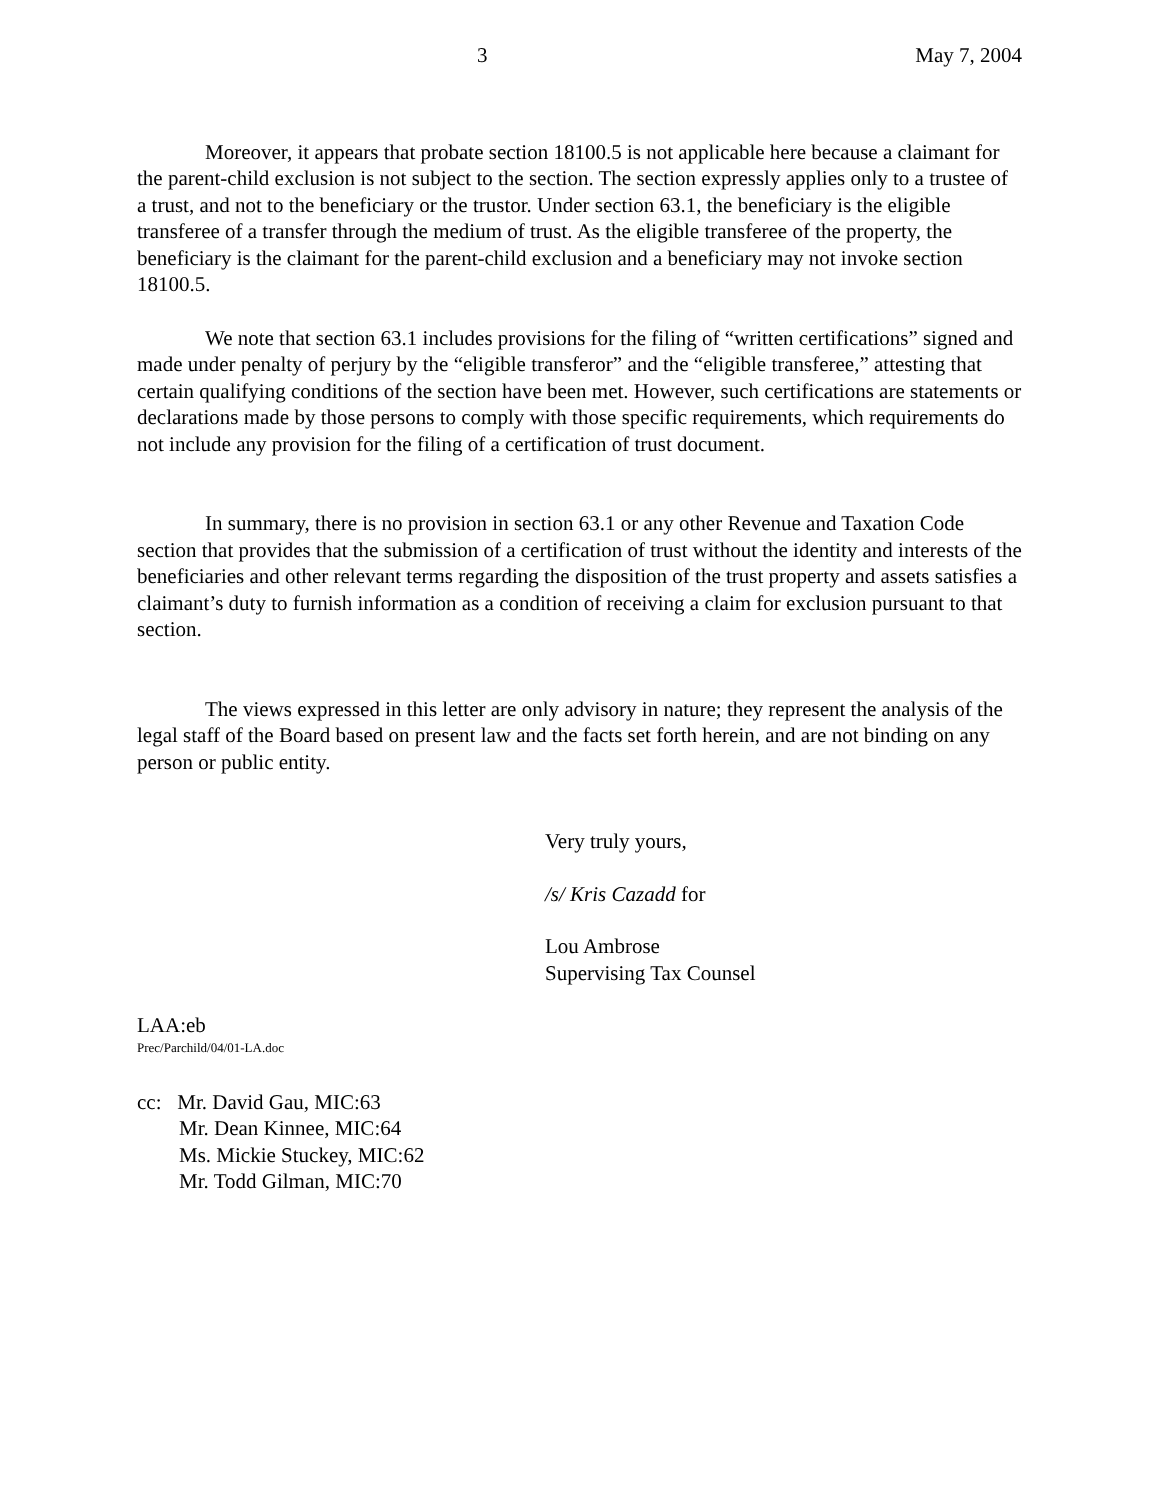3 May 7, 2004
Moreover, it appears that probate section 18100.5 is not applicable here because a claimant for the parent-child exclusion is not subject to the section. The section expressly applies only to a trustee of a trust, and not to the beneficiary or the trustor. Under section 63.1, the beneficiary is the eligible transferee of a transfer through the medium of trust. As the eligible transferee of the property, the beneficiary is the claimant for the parent-child exclusion and a beneficiary may not invoke section 18100.5.
We note that section 63.1 includes provisions for the filing of “written certifications” signed and made under penalty of perjury by the “eligible transferor” and the “eligible transferee,” attesting that certain qualifying conditions of the section have been met. However, such certifications are statements or declarations made by those persons to comply with those specific requirements, which requirements do not include any provision for the filing of a certification of trust document.
In summary, there is no provision in section 63.1 or any other Revenue and Taxation Code section that provides that the submission of a certification of trust without the identity and interests of the beneficiaries and other relevant terms regarding the disposition of the trust property and assets satisfies a claimant’s duty to furnish information as a condition of receiving a claim for exclusion pursuant to that section.
The views expressed in this letter are only advisory in nature; they represent the analysis of the legal staff of the Board based on present law and the facts set forth herein, and are not binding on any person or public entity.
Very truly yours,
/s/ Kris Cazadd for
Lou Ambrose
Supervising Tax Counsel
LAA:eb
Prec/Parchild/04/01-LA.doc
cc: Mr. David Gau, MIC:63
Mr. Dean Kinnee, MIC:64
Ms. Mickie Stuckey, MIC:62
Mr. Todd Gilman, MIC:70